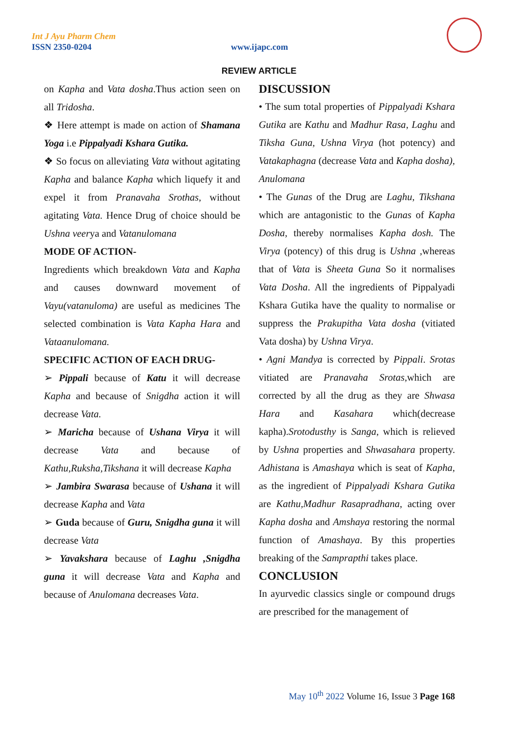Int J Ayu Pharm Chem
ISSN 2350-0204 www.ijapc.com
REVIEW ARTICLE
on Kapha and Vata dosha.Thus action seen on all Tridosha.
❖ Here attempt is made on action of Shamana Yoga i.e Pippalyadi Kshara Gutika.
❖ So focus on alleviating Vata without agitating Kapha and balance Kapha which liquefy it and expel it from Pranavaha Srothas, without agitating Vata. Hence Drug of choice should be Ushna veerya and Vatanulomana
MODE OF ACTION-
Ingredients which breakdown Vata and Kapha and causes downward movement of Vayu(vatanuloma) are useful as medicines The selected combination is Vata Kapha Hara and Vataanulomana.
SPECIFIC ACTION OF EACH DRUG-
➢ Pippali because of Katu it will decrease Kapha and because of Snigdha action it will decrease Vata.
➢ Maricha because of Ushana Virya it will decrease Vata and because of Kathu,Ruksha,Tikshana it will decrease Kapha
➢ Jambira Swarasa because of Ushana it will decrease Kapha and Vata
➢ Guda because of Guru, Snigdha guna it will decrease Vata
➢ Yavakshara because of Laghu ,Snigdha guna it will decrease Vata and Kapha and because of Anulomana decreases Vata.
DISCUSSION
• The sum total properties of Pippalyadi Kshara Gutika are Kathu and Madhur Rasa, Laghu and Tiksha Guna, Ushna Virya (hot potency) and Vatakaphagna (decrease Vata and Kapha dosha), Anulomana
• The Gunas of the Drug are Laghu, Tikshana which are antagonistic to the Gunas of Kapha Dosha, thereby normalises Kapha dosh. The Virya (potency) of this drug is Ushna ,whereas that of Vata is Sheeta Guna So it normalises Vata Dosha. All the ingredients of Pippalyadi Kshara Gutika have the quality to normalise or suppress the Prakupitha Vata dosha (vitiated Vata dosha) by Ushna Virya.
• Agni Mandya is corrected by Pippali. Srotas vitiated are Pranavaha Srotas,which are corrected by all the drug as they are Shwasa Hara and Kasahara which(decrease kapha).Srotodusthy is Sanga, which is relieved by Ushna properties and Shwasahara property. Adhistana is Amashaya which is seat of Kapha, as the ingredient of Pippalyadi Kshara Gutika are Kathu,Madhur Rasapradhana, acting over Kapha dosha and Amshaya restoring the normal function of Amashaya. By this properties breaking of the Samprapthi takes place.
CONCLUSION
In ayurvedic classics single or compound drugs are prescribed for the management of
May 10<sup>th</sup> 2022 Volume 16, Issue 3 Page 168